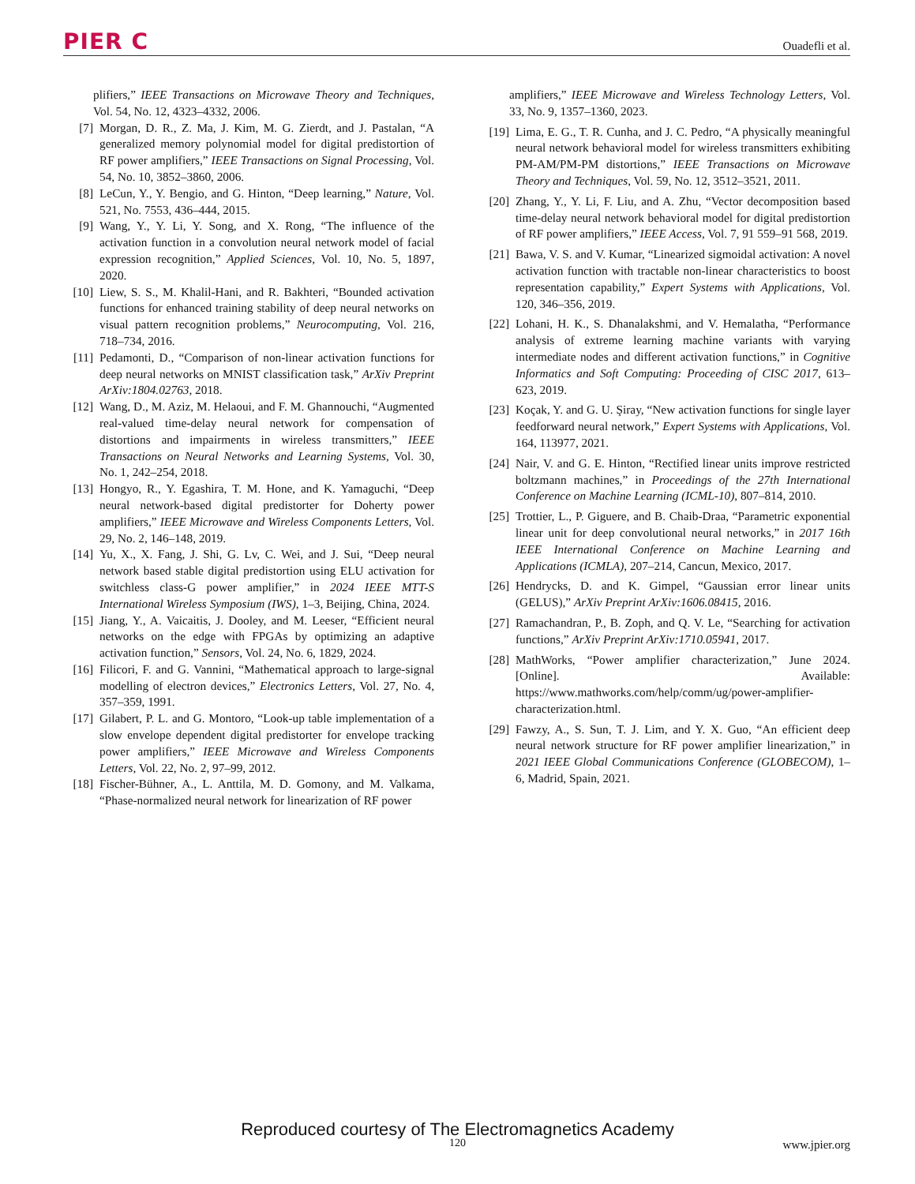PIER C Ouadefli et al.
plifiers,” IEEE Transactions on Microwave Theory and Techniques, Vol. 54, No. 12, 4323–4332, 2006.
[7] Morgan, D. R., Z. Ma, J. Kim, M. G. Zierdt, and J. Pastalan, “A generalized memory polynomial model for digital predistortion of RF power amplifiers,” IEEE Transactions on Signal Processing, Vol. 54, No. 10, 3852–3860, 2006.
[8] LeCun, Y., Y. Bengio, and G. Hinton, “Deep learning,” Nature, Vol. 521, No. 7553, 436–444, 2015.
[9] Wang, Y., Y. Li, Y. Song, and X. Rong, “The influence of the activation function in a convolution neural network model of facial expression recognition,” Applied Sciences, Vol. 10, No. 5, 1897, 2020.
[10] Liew, S. S., M. Khalil-Hani, and R. Bakhteri, “Bounded activation functions for enhanced training stability of deep neural networks on visual pattern recognition problems,” Neurocomputing, Vol. 216, 718–734, 2016.
[11] Pedamonti, D., “Comparison of non-linear activation functions for deep neural networks on MNIST classification task,” ArXiv Preprint ArXiv:1804.02763, 2018.
[12] Wang, D., M. Aziz, M. Helaoui, and F. M. Ghannouchi, “Augmented real-valued time-delay neural network for compensation of distortions and impairments in wireless transmitters,” IEEE Transactions on Neural Networks and Learning Systems, Vol. 30, No. 1, 242–254, 2018.
[13] Hongyo, R., Y. Egashira, T. M. Hone, and K. Yamaguchi, “Deep neural network-based digital predistorter for Doherty power amplifiers,” IEEE Microwave and Wireless Components Letters, Vol. 29, No. 2, 146–148, 2019.
[14] Yu, X., X. Fang, J. Shi, G. Lv, C. Wei, and J. Sui, “Deep neural network based stable digital predistortion using ELU activation for switchless class-G power amplifier,” in 2024 IEEE MTT-S International Wireless Symposium (IWS), 1–3, Beijing, China, 2024.
[15] Jiang, Y., A. Vaicaitis, J. Dooley, and M. Leeser, “Efficient neural networks on the edge with FPGAs by optimizing an adaptive activation function,” Sensors, Vol. 24, No. 6, 1829, 2024.
[16] Filicori, F. and G. Vannini, “Mathematical approach to large-signal modelling of electron devices,” Electronics Letters, Vol. 27, No. 4, 357–359, 1991.
[17] Gilabert, P. L. and G. Montoro, “Look-up table implementation of a slow envelope dependent digital predistorter for envelope tracking power amplifiers,” IEEE Microwave and Wireless Components Letters, Vol. 22, No. 2, 97–99, 2012.
[18] Fischer-Bühner, A., L. Anttila, M. D. Gomony, and M. Valkama, “Phase-normalized neural network for linearization of RF power
amplifiers,” IEEE Microwave and Wireless Technology Letters, Vol. 33, No. 9, 1357–1360, 2023.
[19] Lima, E. G., T. R. Cunha, and J. C. Pedro, “A physically meaningful neural network behavioral model for wireless transmitters exhibiting PM-AM/PM-PM distortions,” IEEE Transactions on Microwave Theory and Techniques, Vol. 59, No. 12, 3512–3521, 2011.
[20] Zhang, Y., Y. Li, F. Liu, and A. Zhu, “Vector decomposition based time-delay neural network behavioral model for digital predistortion of RF power amplifiers,” IEEE Access, Vol. 7, 91 559–91 568, 2019.
[21] Bawa, V. S. and V. Kumar, “Linearized sigmoidal activation: A novel activation function with tractable non-linear characteristics to boost representation capability,” Expert Systems with Applications, Vol. 120, 346–356, 2019.
[22] Lohani, H. K., S. Dhanalakshmi, and V. Hemalatha, “Performance analysis of extreme learning machine variants with varying intermediate nodes and different activation functions,” in Cognitive Informatics and Soft Computing: Proceeding of CISC 2017, 613–623, 2019.
[23] Koçak, Y. and G. U. Şiray, “New activation functions for single layer feedforward neural network,” Expert Systems with Applications, Vol. 164, 113977, 2021.
[24] Nair, V. and G. E. Hinton, “Rectified linear units improve restricted boltzmann machines,” in Proceedings of the 27th International Conference on Machine Learning (ICML-10), 807–814, 2010.
[25] Trottier, L., P. Giguere, and B. Chaib-Draa, “Parametric exponential linear unit for deep convolutional neural networks,” in 2017 16th IEEE International Conference on Machine Learning and Applications (ICMLA), 207–214, Cancun, Mexico, 2017.
[26] Hendrycks, D. and K. Gimpel, “Gaussian error linear units (GELUS),” ArXiv Preprint ArXiv:1606.08415, 2016.
[27] Ramachandran, P., B. Zoph, and Q. V. Le, “Searching for activation functions,” ArXiv Preprint ArXiv:1710.05941, 2017.
[28] MathWorks, “Power amplifier characterization,” June 2024. [Online]. Available: https://www.mathworks.com/help/comm/ug/power-amplifier-characterization.html.
[29] Fawzy, A., S. Sun, T. J. Lim, and Y. X. Guo, “An efficient deep neural network structure for RF power amplifier linearization,” in 2021 IEEE Global Communications Conference (GLOBECOM), 1–6, Madrid, Spain, 2021.
Reproduced courtesy of The Electromagnetics Academy
120 www.jpier.org